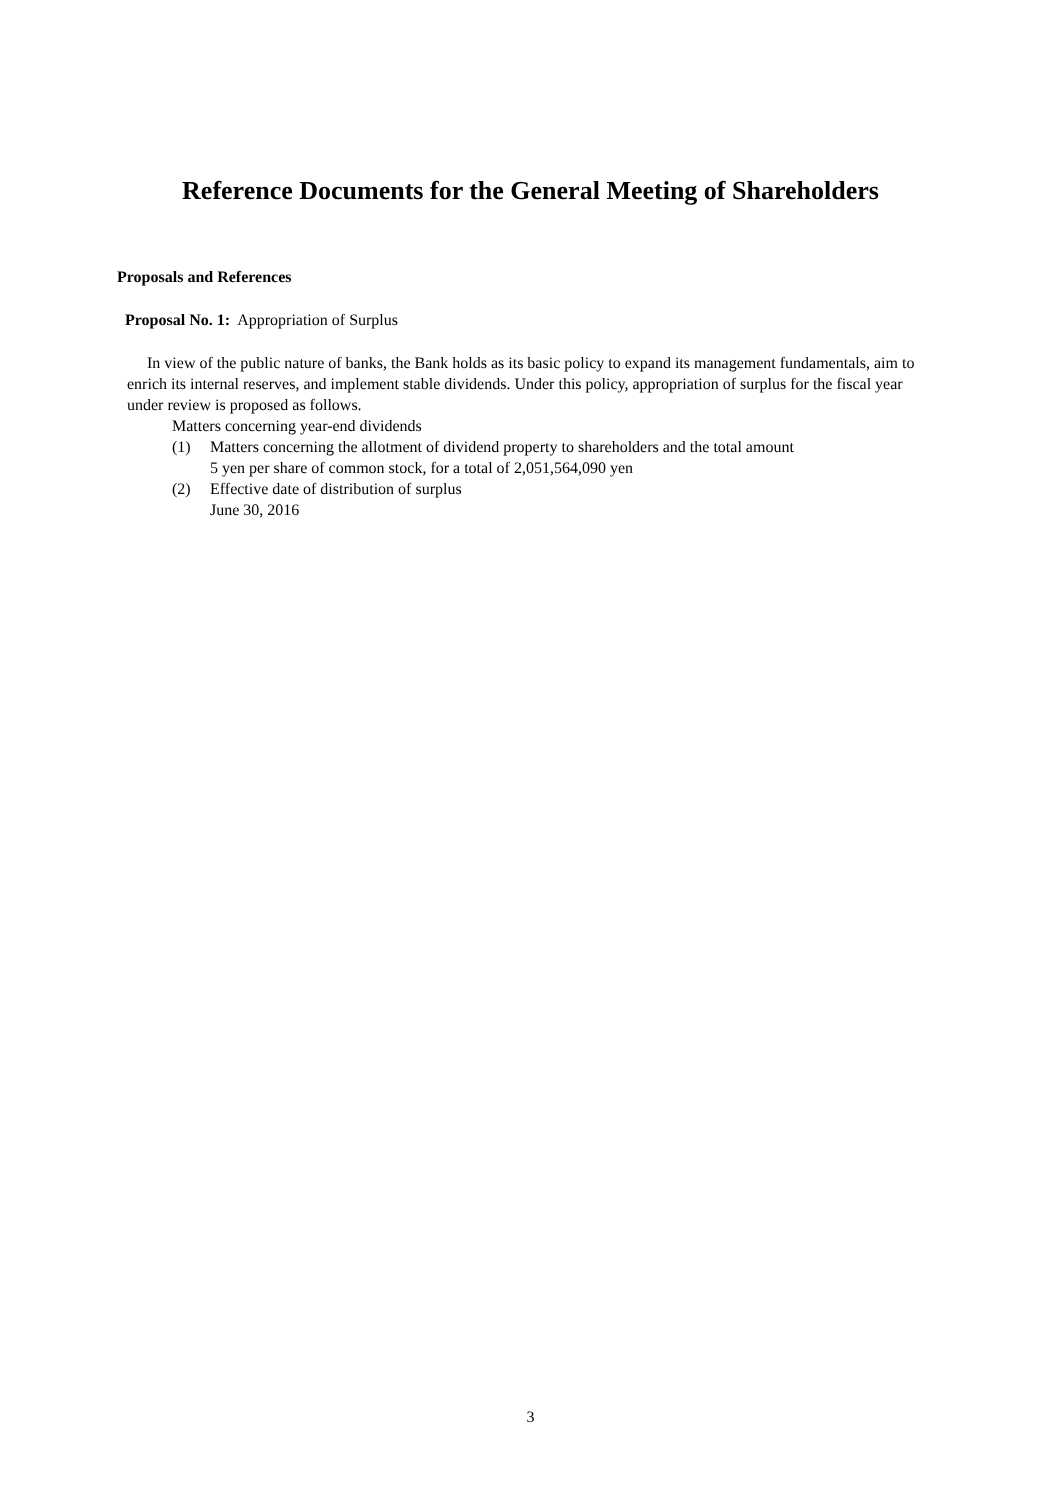Reference Documents for the General Meeting of Shareholders
Proposals and References
Proposal No. 1: Appropriation of Surplus
In view of the public nature of banks, the Bank holds as its basic policy to expand its management fundamentals, aim to enrich its internal reserves, and implement stable dividends. Under this policy, appropriation of surplus for the fiscal year under review is proposed as follows.
Matters concerning year-end dividends
(1) Matters concerning the allotment of dividend property to shareholders and the total amount
5 yen per share of common stock, for a total of 2,051,564,090 yen
(2) Effective date of distribution of surplus
June 30, 2016
3